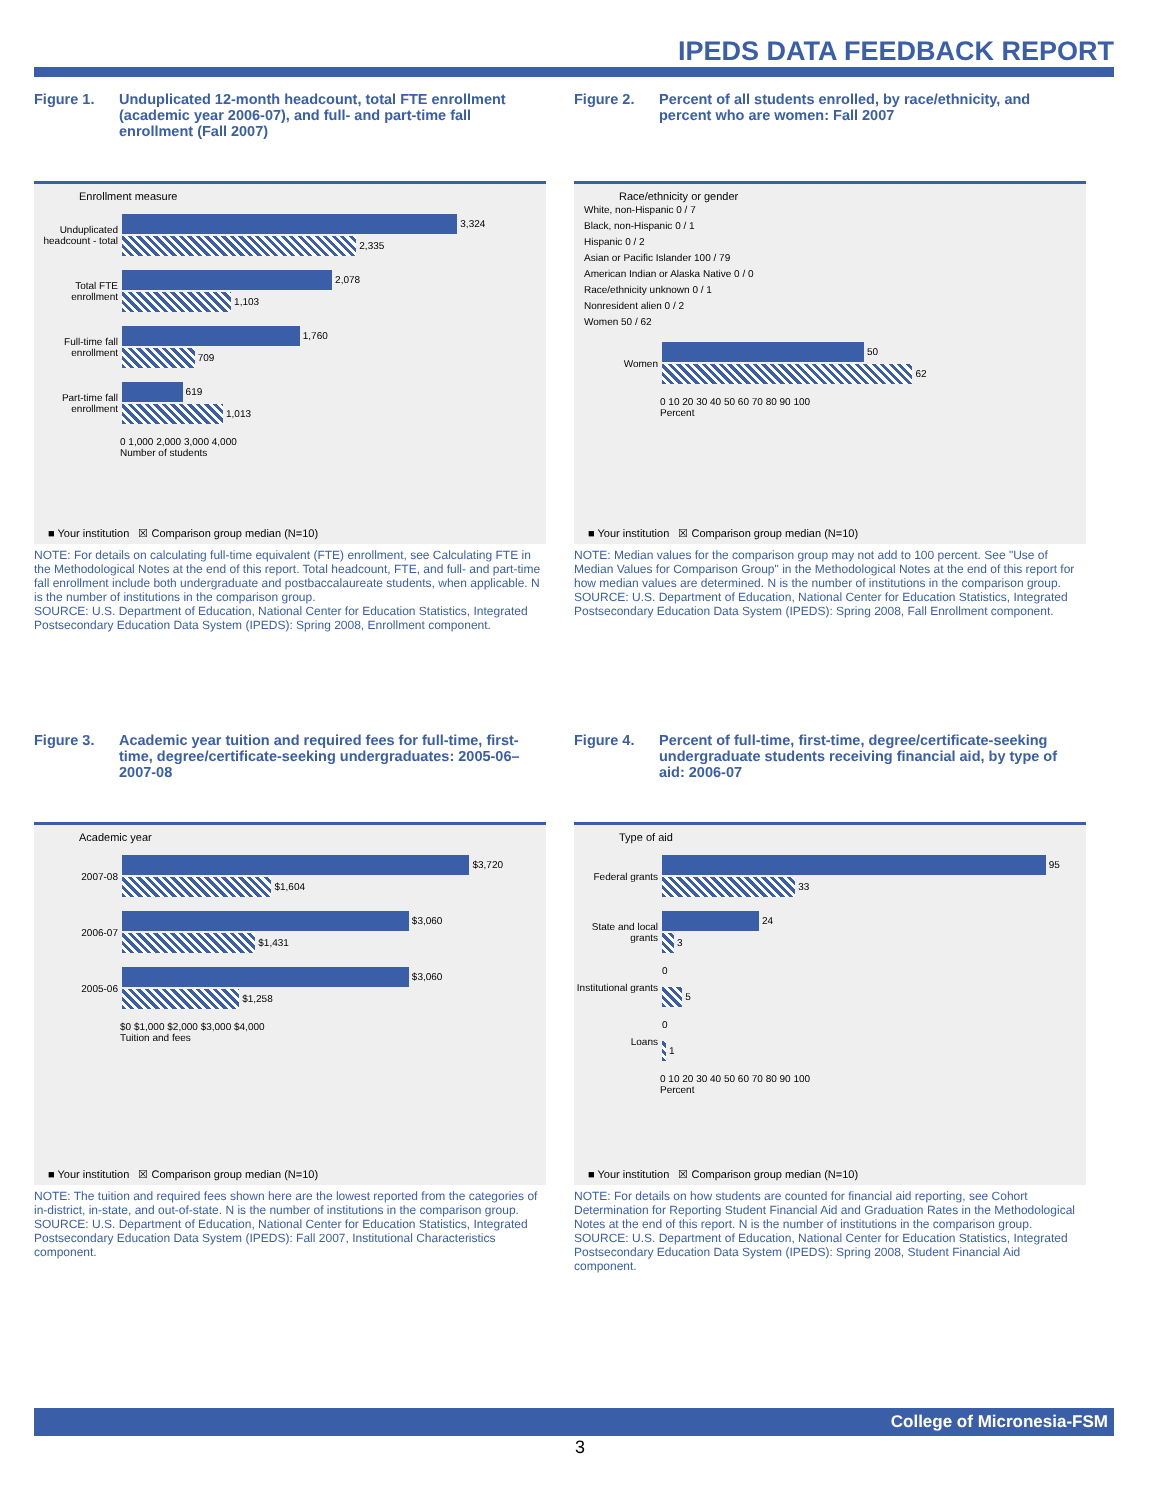IPEDS DATA FEEDBACK REPORT
Figure 1. Unduplicated 12-month headcount, total FTE enrollment (academic year 2006-07), and full- and part-time fall enrollment (Fall 2007)
Enrollment measure
Unduplicated headcount - total
3,324
2,335
Total FTE enrollment
2,078
1,103
Full-time fall enrollment
1,760
709
Part-time fall enrollment
619
1,013
0 1,000 2,000 3,000 4,000
Number of students
■ Your institution ☒ Comparison group median (N=10)
NOTE: For details on calculating full-time equivalent (FTE) enrollment, see Calculating FTE in the Methodological Notes at the end of this report. Total headcount, FTE, and full- and part-time fall enrollment include both undergraduate and postbaccalaureate students, when applicable. N is the number of institutions in the comparison group.
SOURCE: U.S. Department of Education, National Center for Education Statistics, Integrated Postsecondary Education Data System (IPEDS): Spring 2008, Enrollment component.
Figure 2. Percent of all students enrolled, by race/ethnicity, and percent who are women: Fall 2007
Race/ethnicity or gender
White, non-Hispanic 0 / 7
Black, non-Hispanic 0 / 1
Hispanic 0 / 2
Asian or Pacific Islander 100 / 79
American Indian or Alaska Native 0 / 0
Race/ethnicity unknown 0 / 1
Nonresident alien 0 / 2
Women 50 / 62
Women
50
62
0 10 20 30 40 50 60 70 80 90 100
Percent
■ Your institution ☒ Comparison group median (N=10)
NOTE: Median values for the comparison group may not add to 100 percent. See "Use of Median Values for Comparison Group" in the Methodological Notes at the end of this report for how median values are determined. N is the number of institutions in the comparison group.
SOURCE: U.S. Department of Education, National Center for Education Statistics, Integrated Postsecondary Education Data System (IPEDS): Spring 2008, Fall Enrollment component.
Figure 3. Academic year tuition and required fees for full-time, first-time, degree/certificate-seeking undergraduates: 2005-06–2007-08
Academic year
2007-08
$3,720
$1,604
2006-07
$3,060
$1,431
2005-06
$3,060
$1,258
$0 $1,000 $2,000 $3,000 $4,000
Tuition and fees
■ Your institution ☒ Comparison group median (N=10)
NOTE: The tuition and required fees shown here are the lowest reported from the categories of in-district, in-state, and out-of-state. N is the number of institutions in the comparison group.
SOURCE: U.S. Department of Education, National Center for Education Statistics, Integrated Postsecondary Education Data System (IPEDS): Fall 2007, Institutional Characteristics component.
Figure 4. Percent of full-time, first-time, degree/certificate-seeking undergraduate students receiving financial aid, by type of aid: 2006-07
Type of aid
Federal grants
95
33
State and local grants
24
3
Institutional grants
0
5
Loans
0
1
0 10 20 30 40 50 60 70 80 90 100
Percent
■ Your institution ☒ Comparison group median (N=10)
NOTE: For details on how students are counted for financial aid reporting, see Cohort Determination for Reporting Student Financial Aid and Graduation Rates in the Methodological Notes at the end of this report. N is the number of institutions in the comparison group.
SOURCE: U.S. Department of Education, National Center for Education Statistics, Integrated Postsecondary Education Data System (IPEDS): Spring 2008, Student Financial Aid component.
College of Micronesia-FSM
3